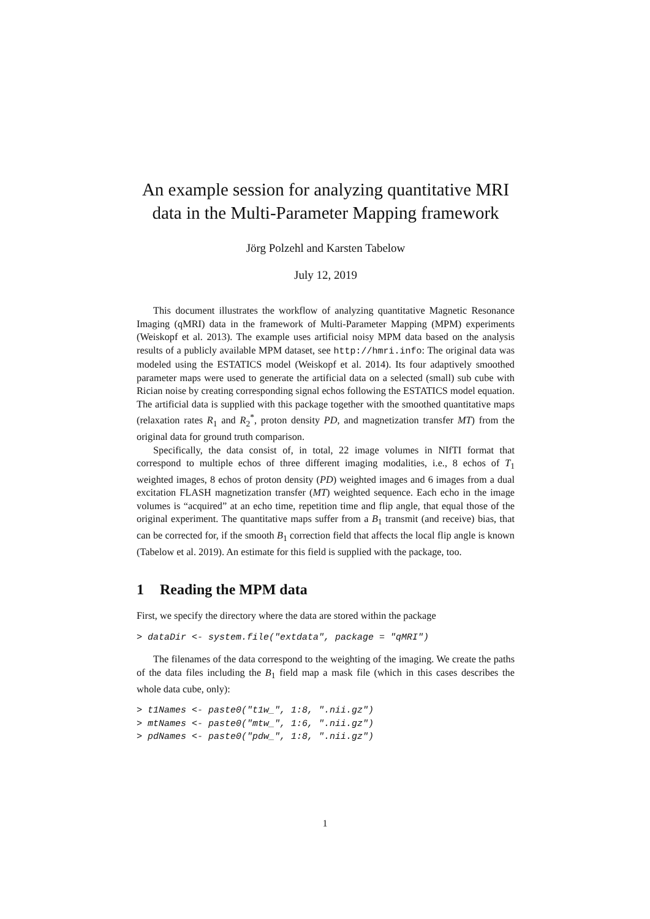An example session for analyzing quantitative MRI data in the Multi-Parameter Mapping framework
Jörg Polzehl and Karsten Tabelow
July 12, 2019
This document illustrates the workflow of analyzing quantitative Magnetic Resonance Imaging (qMRI) data in the framework of Multi-Parameter Mapping (MPM) experiments (Weiskopf et al. 2013). The example uses artificial noisy MPM data based on the analysis results of a publicly available MPM dataset, see http://hmri.info: The original data was modeled using the ESTATICS model (Weiskopf et al. 2014). Its four adaptively smoothed parameter maps were used to generate the artificial data on a selected (small) sub cube with Rician noise by creating corresponding signal echos following the ESTATICS model equation. The artificial data is supplied with this package together with the smoothed quantitative maps (relaxation rates R<sub>1</sub> and R<sub>2</sub><sup>*</sup>, proton density PD, and magnetization transfer MT) from the original data for ground truth comparison.
Specifically, the data consist of, in total, 22 image volumes in NIfTI format that correspond to multiple echos of three different imaging modalities, i.e., 8 echos of T<sub>1</sub> weighted images, 8 echos of proton density (PD) weighted images and 6 images from a dual excitation FLASH magnetization transfer (MT) weighted sequence. Each echo in the image volumes is “acquired” at an echo time, repetition time and flip angle, that equal those of the original experiment. The quantitative maps suffer from a B<sub>1</sub> transmit (and receive) bias, that can be corrected for, if the smooth B<sub>1</sub> correction field that affects the local flip angle is known (Tabelow et al. 2019). An estimate for this field is supplied with the package, too.
1 Reading the MPM data
First, we specify the directory where the data are stored within the package
> dataDir <- system.file("extdata", package = "qMRI")
The filenames of the data correspond to the weighting of the imaging. We create the paths of the data files including the B<sub>1</sub> field map a mask file (which in this cases describes the whole data cube, only):
> t1Names <- paste0("t1w_", 1:8, ".nii.gz")
> mtNames <- paste0("mtw_", 1:6, ".nii.gz")
> pdNames <- paste0("pdw_", 1:8, ".nii.gz")
1